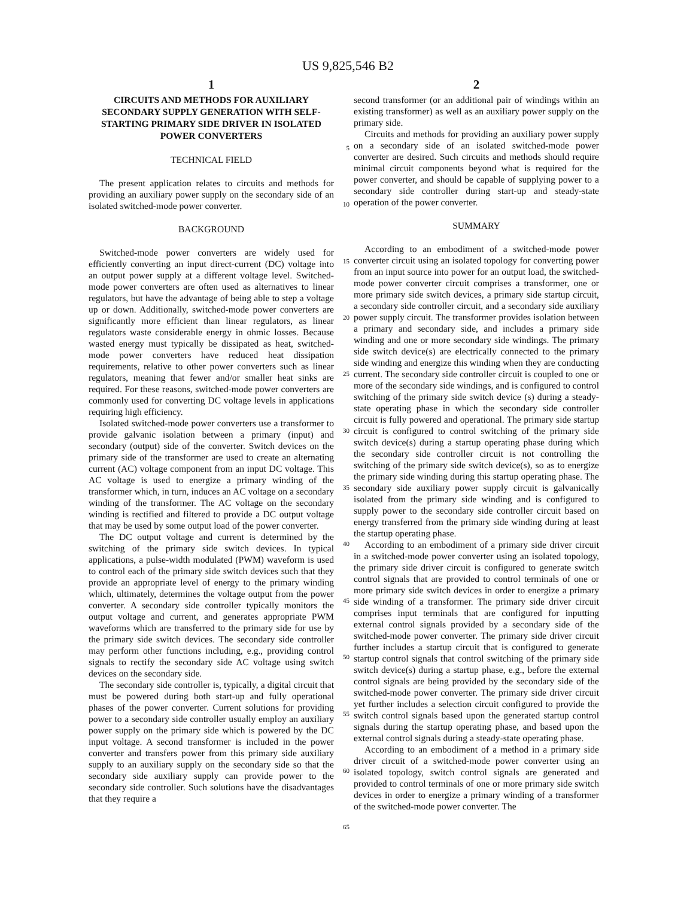US 9,825,546 B2
1
CIRCUITS AND METHODS FOR AUXILIARY SECONDARY SUPPLY GENERATION WITH SELF-STARTING PRIMARY SIDE DRIVER IN ISOLATED POWER CONVERTERS
TECHNICAL FIELD
The present application relates to circuits and methods for providing an auxiliary power supply on the secondary side of an isolated switched-mode power converter.
BACKGROUND
Switched-mode power converters are widely used for efficiently converting an input direct-current (DC) voltage into an output power supply at a different voltage level. Switched-mode power converters are often used as alternatives to linear regulators, but have the advantage of being able to step a voltage up or down. Additionally, switched-mode power converters are significantly more efficient than linear regulators, as linear regulators waste considerable energy in ohmic losses. Because wasted energy must typically be dissipated as heat, switched-mode power converters have reduced heat dissipation requirements, relative to other power converters such as linear regulators, meaning that fewer and/or smaller heat sinks are required. For these reasons, switched-mode power converters are commonly used for converting DC voltage levels in applications requiring high efficiency.
Isolated switched-mode power converters use a transformer to provide galvanic isolation between a primary (input) and secondary (output) side of the converter. Switch devices on the primary side of the transformer are used to create an alternating current (AC) voltage component from an input DC voltage. This AC voltage is used to energize a primary winding of the transformer which, in turn, induces an AC voltage on a secondary winding of the transformer. The AC voltage on the secondary winding is rectified and filtered to provide a DC output voltage that may be used by some output load of the power converter.
The DC output voltage and current is determined by the switching of the primary side switch devices. In typical applications, a pulse-width modulated (PWM) waveform is used to control each of the primary side switch devices such that they provide an appropriate level of energy to the primary winding which, ultimately, determines the voltage output from the power converter. A secondary side controller typically monitors the output voltage and current, and generates appropriate PWM waveforms which are transferred to the primary side for use by the primary side switch devices. The secondary side controller may perform other functions including, e.g., providing control signals to rectify the secondary side AC voltage using switch devices on the secondary side.
The secondary side controller is, typically, a digital circuit that must be powered during both start-up and fully operational phases of the power converter. Current solutions for providing power to a secondary side controller usually employ an auxiliary power supply on the primary side which is powered by the DC input voltage. A second transformer is included in the power converter and transfers power from this primary side auxiliary supply to an auxiliary supply on the secondary side so that the secondary side auxiliary supply can provide power to the secondary side controller. Such solutions have the disadvantages that they require a
5
10
15
20
25
30
35
40
45
50
55
60
65
2
second transformer (or an additional pair of windings within an existing transformer) as well as an auxiliary power supply on the primary side.
Circuits and methods for providing an auxiliary power supply on a secondary side of an isolated switched-mode power converter are desired. Such circuits and methods should require minimal circuit components beyond what is required for the power converter, and should be capable of supplying power to a secondary side controller during start-up and steady-state operation of the power converter.
SUMMARY
According to an embodiment of a switched-mode power converter circuit using an isolated topology for converting power from an input source into power for an output load, the switched-mode power converter circuit comprises a transformer, one or more primary side switch devices, a primary side startup circuit, a secondary side controller circuit, and a secondary side auxiliary power supply circuit. The transformer provides isolation between a primary and secondary side, and includes a primary side winding and one or more secondary side windings. The primary side switch device(s) are electrically connected to the primary side winding and energize this winding when they are conducting current. The secondary side controller circuit is coupled to one or more of the secondary side windings, and is configured to control switching of the primary side switch device (s) during a steady-state operating phase in which the secondary side controller circuit is fully powered and operational. The primary side startup circuit is configured to control switching of the primary side switch device(s) during a startup operating phase during which the secondary side controller circuit is not controlling the switching of the primary side switch device(s), so as to energize the primary side winding during this startup operating phase. The secondary side auxiliary power supply circuit is galvanically isolated from the primary side winding and is configured to supply power to the secondary side controller circuit based on energy transferred from the primary side winding during at least the startup operating phase.
According to an embodiment of a primary side driver circuit in a switched-mode power converter using an isolated topology, the primary side driver circuit is configured to generate switch control signals that are provided to control terminals of one or more primary side switch devices in order to energize a primary side winding of a transformer. The primary side driver circuit comprises input terminals that are configured for inputting external control signals provided by a secondary side of the switched-mode power converter. The primary side driver circuit further includes a startup circuit that is configured to generate startup control signals that control switching of the primary side switch device(s) during a startup phase, e.g., before the external control signals are being provided by the secondary side of the switched-mode power converter. The primary side driver circuit yet further includes a selection circuit configured to provide the switch control signals based upon the generated startup control signals during the startup operating phase, and based upon the external control signals during a steady-state operating phase.
According to an embodiment of a method in a primary side driver circuit of a switched-mode power converter using an isolated topology, switch control signals are generated and provided to control terminals of one or more primary side switch devices in order to energize a primary winding of a transformer of the switched-mode power converter. The